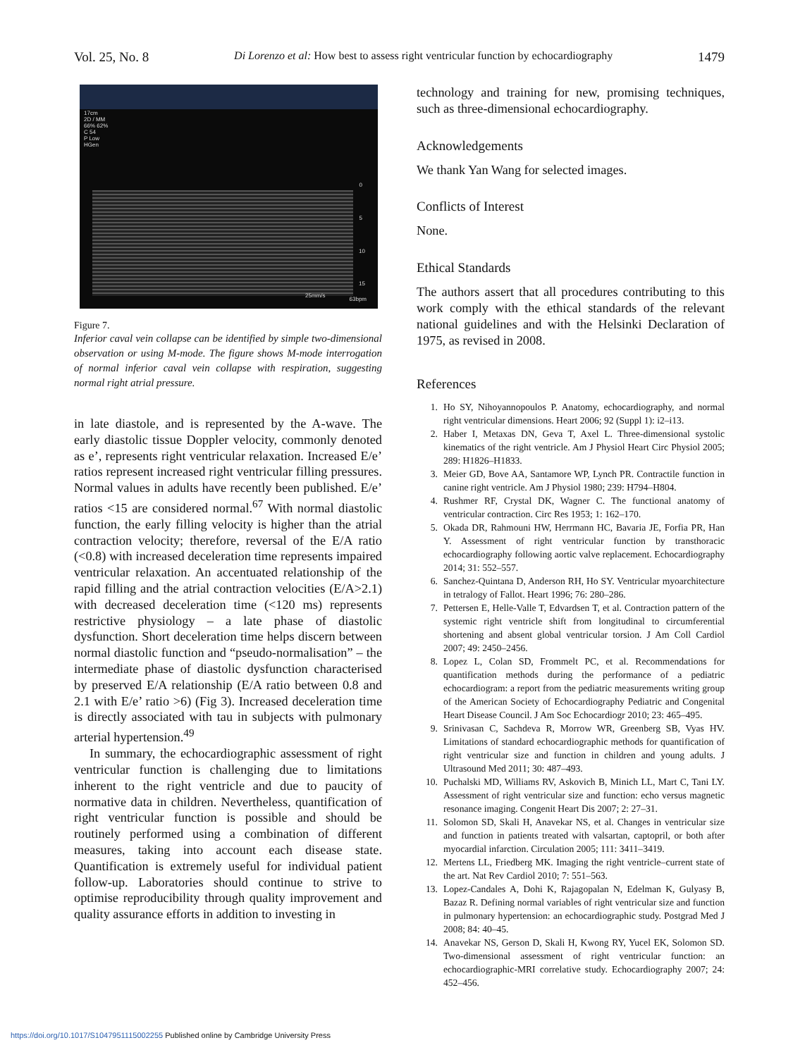Vol. 25, No. 8 Di Lorenzo et al: How best to assess right ventricular function by echocardiography 1479
17cm
2D / MM
66% 62%
C 54
P Low
HGen
0
5
10
15
25mm/s
63bpm
Figure 7.
Inferior caval vein collapse can be identified by simple two-dimensional observation or using M-mode. The figure shows M-mode interrogation of normal inferior caval vein collapse with respiration, suggesting normal right atrial pressure.
in late diastole, and is represented by the A-wave. The early diastolic tissue Doppler velocity, commonly denoted as e’, represents right ventricular relaxation. Increased E/e’ ratios represent increased right ventricular filling pressures. Normal values in adults have recently been published. E/e’ ratios <15 are considered normal.<sup>67</sup> With normal diastolic function, the early filling velocity is higher than the atrial contraction velocity; therefore, reversal of the E/A ratio (<0.8) with increased deceleration time represents impaired ventricular relaxation. An accentuated relationship of the rapid filling and the atrial contraction velocities (E/A>2.1) with decreased deceleration time (<120 ms) represents restrictive physiology – a late phase of diastolic dysfunction. Short deceleration time helps discern between normal diastolic function and “pseudo-normalisation” – the intermediate phase of diastolic dysfunction characterised by preserved E/A relationship (E/A ratio between 0.8 and 2.1 with E/e’ ratio >6) (Fig 3). Increased deceleration time is directly associated with tau in subjects with pulmonary arterial hypertension.<sup>49</sup>
In summary, the echocardiographic assessment of right ventricular function is challenging due to limitations inherent to the right ventricle and due to paucity of normative data in children. Nevertheless, quantification of right ventricular function is possible and should be routinely performed using a combination of different measures, taking into account each disease state. Quantification is extremely useful for individual patient follow-up. Laboratories should continue to strive to optimise reproducibility through quality improvement and quality assurance efforts in addition to investing in
technology and training for new, promising techniques, such as three-dimensional echocardiography.
Acknowledgements
We thank Yan Wang for selected images.
Conflicts of Interest
None.
Ethical Standards
The authors assert that all procedures contributing to this work comply with the ethical standards of the relevant national guidelines and with the Helsinki Declaration of 1975, as revised in 2008.
References
1. Ho SY, Nihoyannopoulos P. Anatomy, echocardiography, and normal right ventricular dimensions. Heart 2006; 92 (Suppl 1): i2–i13.
2. Haber I, Metaxas DN, Geva T, Axel L. Three-dimensional systolic kinematics of the right ventricle. Am J Physiol Heart Circ Physiol 2005; 289: H1826–H1833.
3. Meier GD, Bove AA, Santamore WP, Lynch PR. Contractile function in canine right ventricle. Am J Physiol 1980; 239: H794–H804.
4. Rushmer RF, Crystal DK, Wagner C. The functional anatomy of ventricular contraction. Circ Res 1953; 1: 162–170.
5. Okada DR, Rahmouni HW, Herrmann HC, Bavaria JE, Forfia PR, Han Y. Assessment of right ventricular function by transthoracic echocardiography following aortic valve replacement. Echocardiography 2014; 31: 552–557.
6. Sanchez-Quintana D, Anderson RH, Ho SY. Ventricular myoarchitecture in tetralogy of Fallot. Heart 1996; 76: 280–286.
7. Pettersen E, Helle-Valle T, Edvardsen T, et al. Contraction pattern of the systemic right ventricle shift from longitudinal to circumferential shortening and absent global ventricular torsion. J Am Coll Cardiol 2007; 49: 2450–2456.
8. Lopez L, Colan SD, Frommelt PC, et al. Recommendations for quantification methods during the performance of a pediatric echocardiogram: a report from the pediatric measurements writing group of the American Society of Echocardiography Pediatric and Congenital Heart Disease Council. J Am Soc Echocardiogr 2010; 23: 465–495.
9. Srinivasan C, Sachdeva R, Morrow WR, Greenberg SB, Vyas HV. Limitations of standard echocardiographic methods for quantification of right ventricular size and function in children and young adults. J Ultrasound Med 2011; 30: 487–493.
10. Puchalski MD, Williams RV, Askovich B, Minich LL, Mart C, Tani LY. Assessment of right ventricular size and function: echo versus magnetic resonance imaging. Congenit Heart Dis 2007; 2: 27–31.
11. Solomon SD, Skali H, Anavekar NS, et al. Changes in ventricular size and function in patients treated with valsartan, captopril, or both after myocardial infarction. Circulation 2005; 111: 3411–3419.
12. Mertens LL, Friedberg MK. Imaging the right ventricle–current state of the art. Nat Rev Cardiol 2010; 7: 551–563.
13. Lopez-Candales A, Dohi K, Rajagopalan N, Edelman K, Gulyasy B, Bazaz R. Defining normal variables of right ventricular size and function in pulmonary hypertension: an echocardiographic study. Postgrad Med J 2008; 84: 40–45.
14. Anavekar NS, Gerson D, Skali H, Kwong RY, Yucel EK, Solomon SD. Two-dimensional assessment of right ventricular function: an echocardiographic-MRI correlative study. Echocardiography 2007; 24: 452–456.
https://doi.org/10.1017/S1047951115002255 Published online by Cambridge University Press